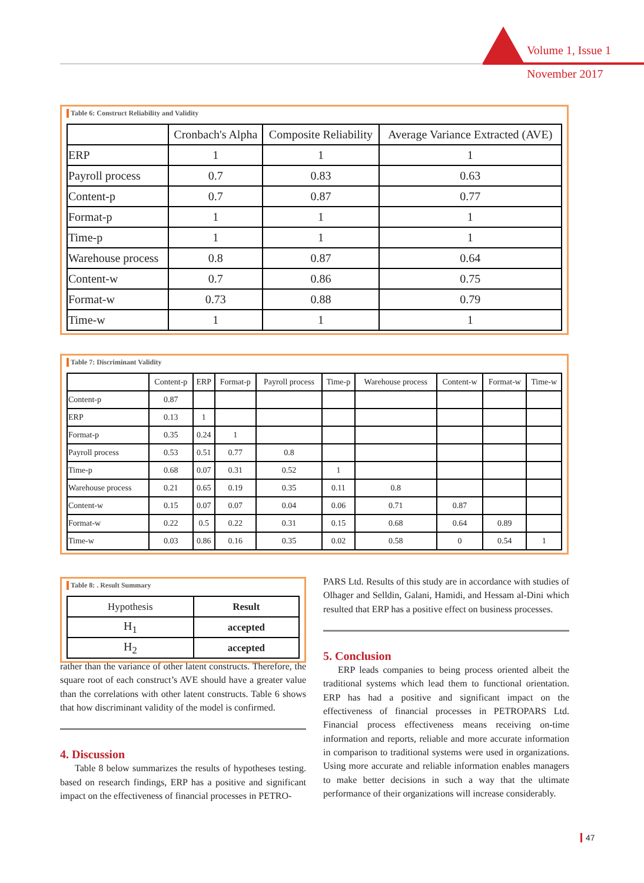Volume 1, Issue 1
November 2017
Table 6: Construct Reliability and Validity
| | Cronbach's Alpha | Composite Reliability | Average Variance Extracted (AVE) |
| --- | --- | --- | --- |
| ERP | 1 | 1 | 1 |
| Payroll process | 0.7 | 0.83 | 0.63 |
| Content-p | 0.7 | 0.87 | 0.77 |
| Format-p | 1 | 1 | 1 |
| Time-p | 1 | 1 | 1 |
| Warehouse process | 0.8 | 0.87 | 0.64 |
| Content-w | 0.7 | 0.86 | 0.75 |
| Format-w | 0.73 | 0.88 | 0.79 |
| Time-w | 1 | 1 | 1 |
Table 7: Discriminant Validity
| | Content-p | ERP | Format-p | Payroll process | Time-p | Warehouse process | Content-w | Format-w | Time-w |
| --- | --- | --- | --- | --- | --- | --- | --- | --- | --- |
| Content-p | 0.87 | | | | | | | | |
| ERP | 0.13 | 1 | | | | | | | |
| Format-p | 0.35 | 0.24 | 1 | | | | | | |
| Payroll process | 0.53 | 0.51 | 0.77 | 0.8 | | | | | |
| Time-p | 0.68 | 0.07 | 0.31 | 0.52 | 1 | | | | |
| Warehouse process | 0.21 | 0.65 | 0.19 | 0.35 | 0.11 | 0.8 | | | |
| Content-w | 0.15 | 0.07 | 0.07 | 0.04 | 0.06 | 0.71 | 0.87 | | |
| Format-w | 0.22 | 0.5 | 0.22 | 0.31 | 0.15 | 0.68 | 0.64 | 0.89 | |
| Time-w | 0.03 | 0.86 | 0.16 | 0.35 | 0.02 | 0.58 | 0 | 0.54 | 1 |
Table 8: . Result Summary
| Hypothesis | Result |
| --- | --- |
| H<sub>1</sub> | accepted |
| H<sub>2</sub> | accepted |
rather than the variance of other latent constructs. Therefore, the square root of each construct’s AVE should have a greater value than the correlations with other latent constructs. Table 6 shows that how discriminant validity of the model is confirmed.
4. Discussion
Table 8 below summarizes the results of hypotheses testing. based on research findings, ERP has a positive and significant impact on the effectiveness of financial processes in PETRO-
PARS Ltd. Results of this study are in accordance with studies of Olhager and Selldin, Galani, Hamidi, and Hessam al-Dini which resulted that ERP has a positive effect on business processes.
5. Conclusion
ERP leads companies to being process oriented albeit the traditional systems which lead them to functional orientation. ERP has had a positive and significant impact on the effectiveness of financial processes in PETROPARS Ltd. Financial process effectiveness means receiving on-time information and reports, reliable and more accurate information in comparison to traditional systems were used in organizations. Using more accurate and reliable information enables managers to make better decisions in such a way that the ultimate performance of their organizations will increase considerably.
47